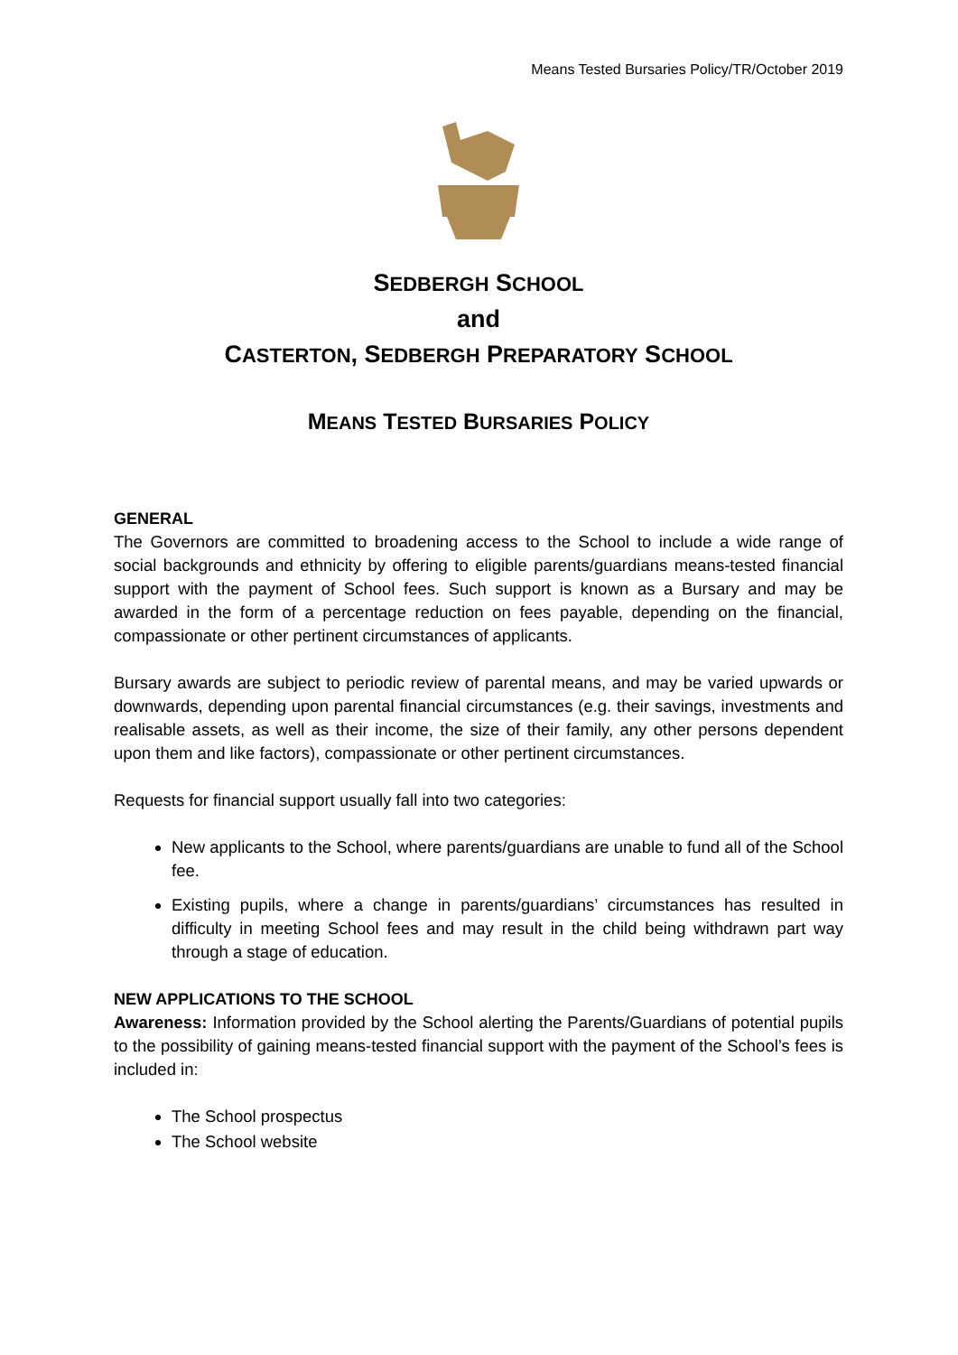Means Tested Bursaries Policy/TR/October 2019
SEDBERGH SCHOOL
and
CASTERTON, SEDBERGH PREPARATORY SCHOOL
MEANS TESTED BURSARIES POLICY
GENERAL
The Governors are committed to broadening access to the School to include a wide range of social backgrounds and ethnicity by offering to eligible parents/guardians means-tested financial support with the payment of School fees. Such support is known as a Bursary and may be awarded in the form of a percentage reduction on fees payable, depending on the financial, compassionate or other pertinent circumstances of applicants.
Bursary awards are subject to periodic review of parental means, and may be varied upwards or downwards, depending upon parental financial circumstances (e.g. their savings, investments and realisable assets, as well as their income, the size of their family, any other persons dependent upon them and like factors), compassionate or other pertinent circumstances.
Requests for financial support usually fall into two categories:
New applicants to the School, where parents/guardians are unable to fund all of the School fee.
Existing pupils, where a change in parents/guardians’ circumstances has resulted in difficulty in meeting School fees and may result in the child being withdrawn part way through a stage of education.
NEW APPLICATIONS TO THE SCHOOL
Awareness: Information provided by the School alerting the Parents/Guardians of potential pupils to the possibility of gaining means-tested financial support with the payment of the School’s fees is included in:
The School prospectus
The School website